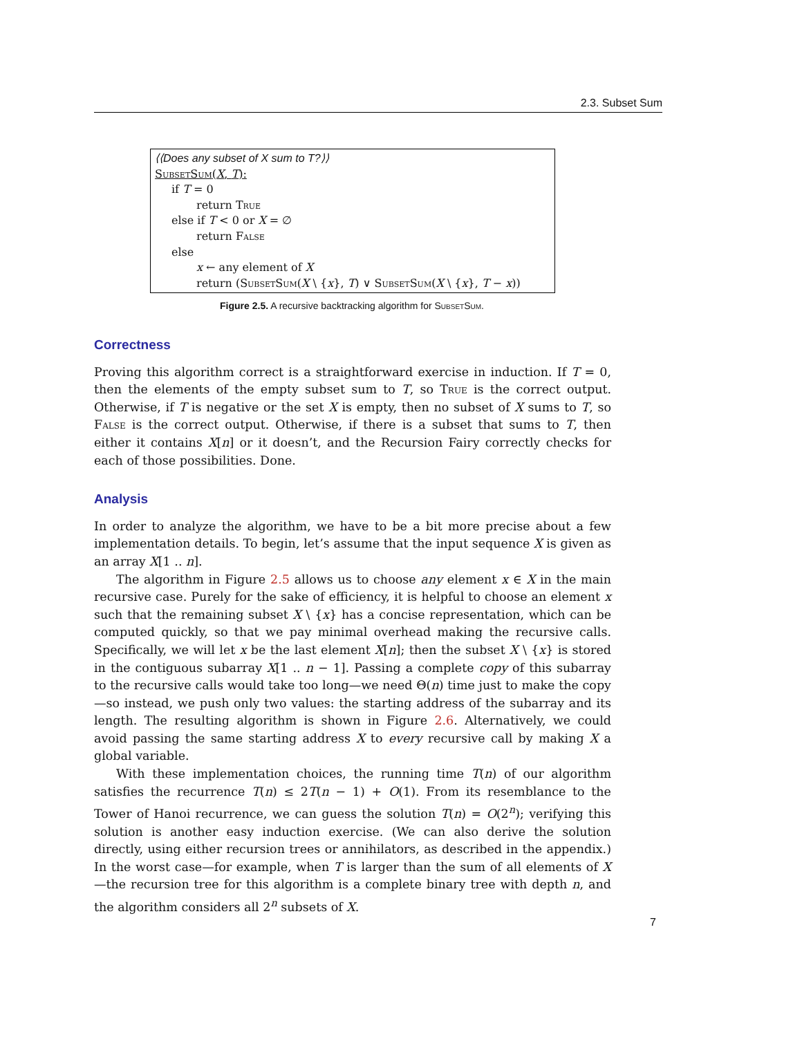2.3. Subset Sum
⟨⟨Does any subset of X sum to T?⟩⟩
SubsetSum(X, T):
if T = 0
return True
else if T < 0 or X = ∅
return False
else
x ← any element of X
return (SubsetSum(X \ {x}, T) ∨ SubsetSum(X \ {x}, T − x))
Figure 2.5. A recursive backtracking algorithm for SubsetSum.
Correctness
Proving this algorithm correct is a straightforward exercise in induction. If T = 0, then the elements of the empty subset sum to T, so True is the correct output. Otherwise, if T is negative or the set X is empty, then no subset of X sums to T, so False is the correct output. Otherwise, if there is a subset that sums to T, then either it contains X[n] or it doesn’t, and the Recursion Fairy correctly checks for each of those possibilities. Done.
Analysis
In order to analyze the algorithm, we have to be a bit more precise about a few implementation details. To begin, let’s assume that the input sequence X is given as an array X[1 .. n].
The algorithm in Figure 2.5 allows us to choose any element x ∈ X in the main recursive case. Purely for the sake of efficiency, it is helpful to choose an element x such that the remaining subset X \ {x} has a concise representation, which can be computed quickly, so that we pay minimal overhead making the recursive calls. Specifically, we will let x be the last element X[n]; then the subset X \ {x} is stored in the contiguous subarray X[1 .. n − 1]. Passing a complete copy of this subarray to the recursive calls would take too long—we need Θ(n) time just to make the copy—so instead, we push only two values: the starting address of the subarray and its length. The resulting algorithm is shown in Figure 2.6. Alternatively, we could avoid passing the same starting address X to every recursive call by making X a global variable.
With these implementation choices, the running time T(n) of our algorithm satisfies the recurrence T(n) ≤ 2T(n − 1) + O(1). From its resemblance to the Tower of Hanoi recurrence, we can guess the solution T(n) = O(2<sup>n</sup>); verifying this solution is another easy induction exercise. (We can also derive the solution directly, using either recursion trees or annihilators, as described in the appendix.) In the worst case—for example, when T is larger than the sum of all elements of X—the recursion tree for this algorithm is a complete binary tree with depth n, and the algorithm considers all 2<sup>n</sup> subsets of X.
7